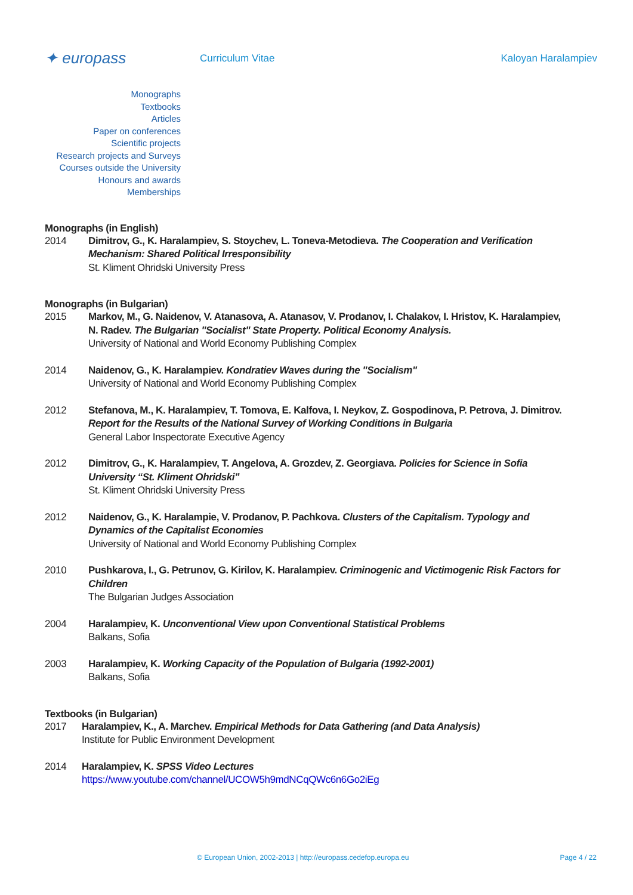✦ europass
Curriculum Vitae Kaloyan Haralampiev
Monographs
Textbooks
Articles
Paper on conferences
Scientific projects
Research projects and Surveys
Courses outside the University
Honours and awards
Memberships
Monographs (in English)
2014 Dimitrov, G., K. Haralampiev, S. Stoychev, L. Toneva-Metodieva. The Cooperation and Verification Mechanism: Shared Political Irresponsibility
St. Kliment Ohridski University Press
Monographs (in Bulgarian)
2015 Markov, M., G. Naidenov, V. Atanasova, A. Atanasov, V. Prodanov, I. Chalakov, I. Hristov, K. Haralampiev, N. Radev. The Bulgarian "Socialist" State Property. Political Economy Analysis.
University of National and World Economy Publishing Complex
2014 Naidenov, G., K. Haralampiev. Kondratiev Waves during the "Socialism"
University of National and World Economy Publishing Complex
2012 Stefanova, M., K. Haralampiev, T. Tomova, E. Kalfova, I. Neykov, Z. Gospodinova, P. Petrova, J. Dimitrov. Report for the Results of the National Survey of Working Conditions in Bulgaria
General Labor Inspectorate Executive Agency
2012 Dimitrov, G., K. Haralampiev, T. Angelova, A. Grozdev, Z. Georgiava. Policies for Science in Sofia University “St. Kliment Ohridski”
St. Kliment Ohridski University Press
2012 Naidenov, G., K. Haralampie, V. Prodanov, P. Pachkova. Clusters of the Capitalism. Typology and Dynamics of the Capitalist Economies
University of National and World Economy Publishing Complex
2010 Pushkarova, I., G. Petrunov, G. Kirilov, K. Haralampiev. Criminogenic and Victimogenic Risk Factors for Children
The Bulgarian Judges Association
2004 Haralampiev, K. Unconventional View upon Conventional Statistical Problems
Balkans, Sofia
2003 Haralampiev, K. Working Capacity of the Population of Bulgaria (1992-2001)
Balkans, Sofia
Textbooks (in Bulgarian)
2017 Haralampiev, K., A. Marchev. Empirical Methods for Data Gathering (and Data Analysis)
Institute for Public Environment Development
2014 Haralampiev, K. SPSS Video Lectures
https://www.youtube.com/channel/UCOW5h9mdNCqQWc6n6Go2iEg
© European Union, 2002-2013 | http://europass.cedefop.europa.eu Page 4 / 22